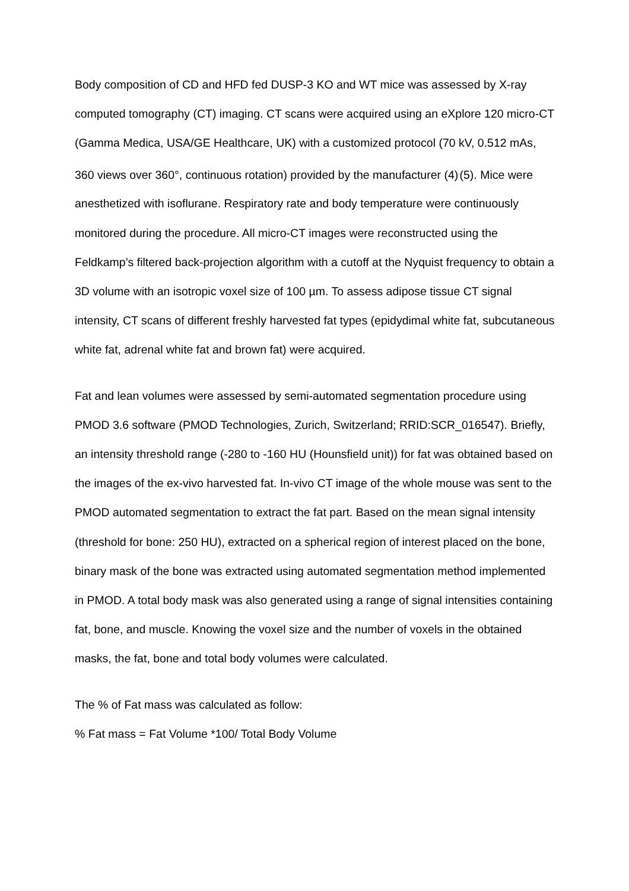Body composition of CD and HFD fed DUSP-3 KO and WT mice was assessed by X-ray computed tomography (CT) imaging. CT scans were acquired using an eXplore 120 micro-CT (Gamma Medica, USA/GE Healthcare, UK) with a customized protocol (70 kV, 0.512 mAs, 360 views over 360°, continuous rotation) provided by the manufacturer (4)<sup>,</sup>(5). Mice were anesthetized with isoflurane. Respiratory rate and body temperature were continuously monitored during the procedure. All micro-CT images were reconstructed using the Feldkamp’s filtered back-projection algorithm with a cutoff at the Nyquist frequency to obtain a 3D volume with an isotropic voxel size of 100 µm. To assess adipose tissue CT signal intensity, CT scans of different freshly harvested fat types (epidydimal white fat, subcutaneous white fat, adrenal white fat and brown fat) were acquired.
Fat and lean volumes were assessed by semi-automated segmentation procedure using PMOD 3.6 software (PMOD Technologies, Zurich, Switzerland; RRID:SCR_016547). Briefly, an intensity threshold range (-280 to -160 HU (Hounsfield unit)) for fat was obtained based on the images of the ex-vivo harvested fat. In-vivo CT image of the whole mouse was sent to the PMOD automated segmentation to extract the fat part. Based on the mean signal intensity (threshold for bone: 250 HU), extracted on a spherical region of interest placed on the bone, binary mask of the bone was extracted using automated segmentation method implemented in PMOD. A total body mask was also generated using a range of signal intensities containing fat, bone, and muscle. Knowing the voxel size and the number of voxels in the obtained masks, the fat, bone and total body volumes were calculated.
The % of Fat mass was calculated as follow:
% Fat mass = Fat Volume *100/ Total Body Volume